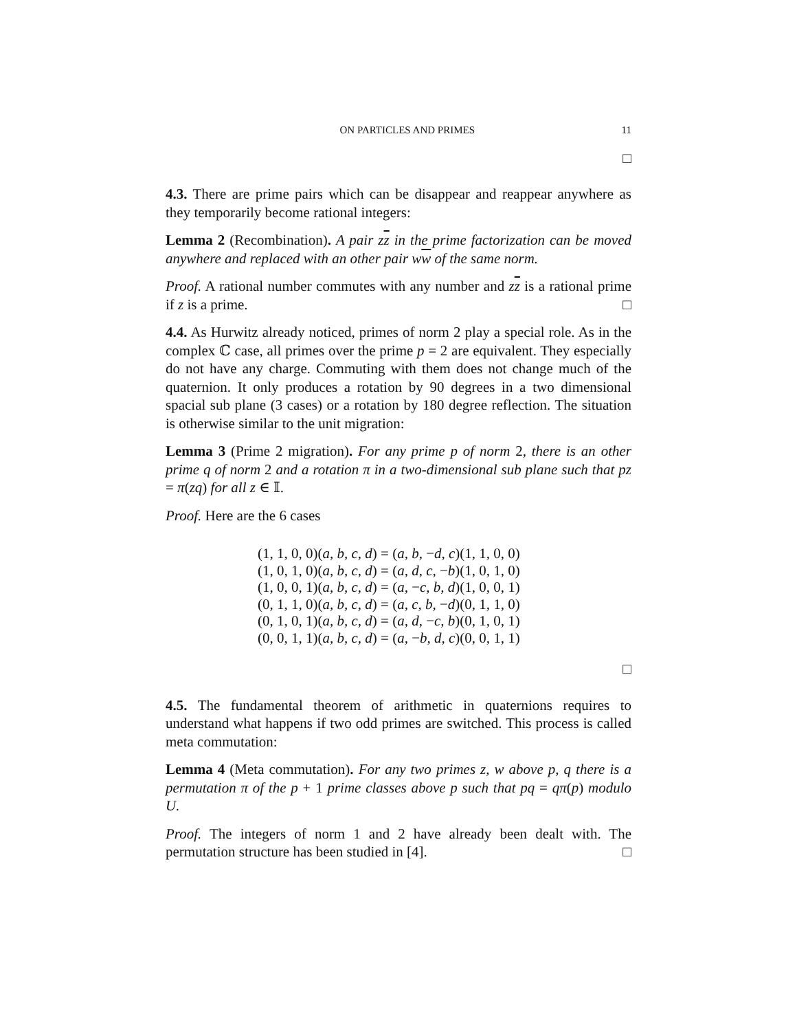ON PARTICLES AND PRIMES 11
□
4.3. There are prime pairs which can be disappear and reappear anywhere as they temporarily become rational integers:
Lemma 2 (Recombination). A pair zz in the prime factorization can be moved anywhere and replaced with an other pair ww of the same norm.
Proof. A rational number commutes with any number and zz is a rational prime if z is a prime. □
4.4. As Hurwitz already noticed, primes of norm 2 play a special role. As in the complex ℂ case, all primes over the prime p = 2 are equivalent. They especially do not have any charge. Commuting with them does not change much of the quaternion. It only produces a rotation by 90 degrees in a two dimensional spacial sub plane (3 cases) or a rotation by 180 degree reflection. The situation is otherwise similar to the unit migration:
Lemma 3 (Prime 2 migration). For any prime p of norm 2, there is an other prime q of norm 2 and a rotation π in a two-dimensional sub plane such that pz = π(zq) for all z ∈ 𝕀.
Proof. Here are the 6 cases
(1, 1, 0, 0)(a, b, c, d) = (a, b, −d, c)(1, 1, 0, 0)
(1, 0, 1, 0)(a, b, c, d) = (a, d, c, −b)(1, 0, 1, 0)
(1, 0, 0, 1)(a, b, c, d) = (a, −c, b, d)(1, 0, 0, 1)
(0, 1, 1, 0)(a, b, c, d) = (a, c, b, −d)(0, 1, 1, 0)
(0, 1, 0, 1)(a, b, c, d) = (a, d, −c, b)(0, 1, 0, 1)
(0, 0, 1, 1)(a, b, c, d) = (a, −b, d, c)(0, 0, 1, 1)
□
4.5. The fundamental theorem of arithmetic in quaternions requires to understand what happens if two odd primes are switched. This process is called meta commutation:
Lemma 4 (Meta commutation). For any two primes z, w above p, q there is a permutation π of the p + 1 prime classes above p such that pq = qπ(p) modulo U.
Proof. The integers of norm 1 and 2 have already been dealt with. The permutation structure has been studied in [4]. □